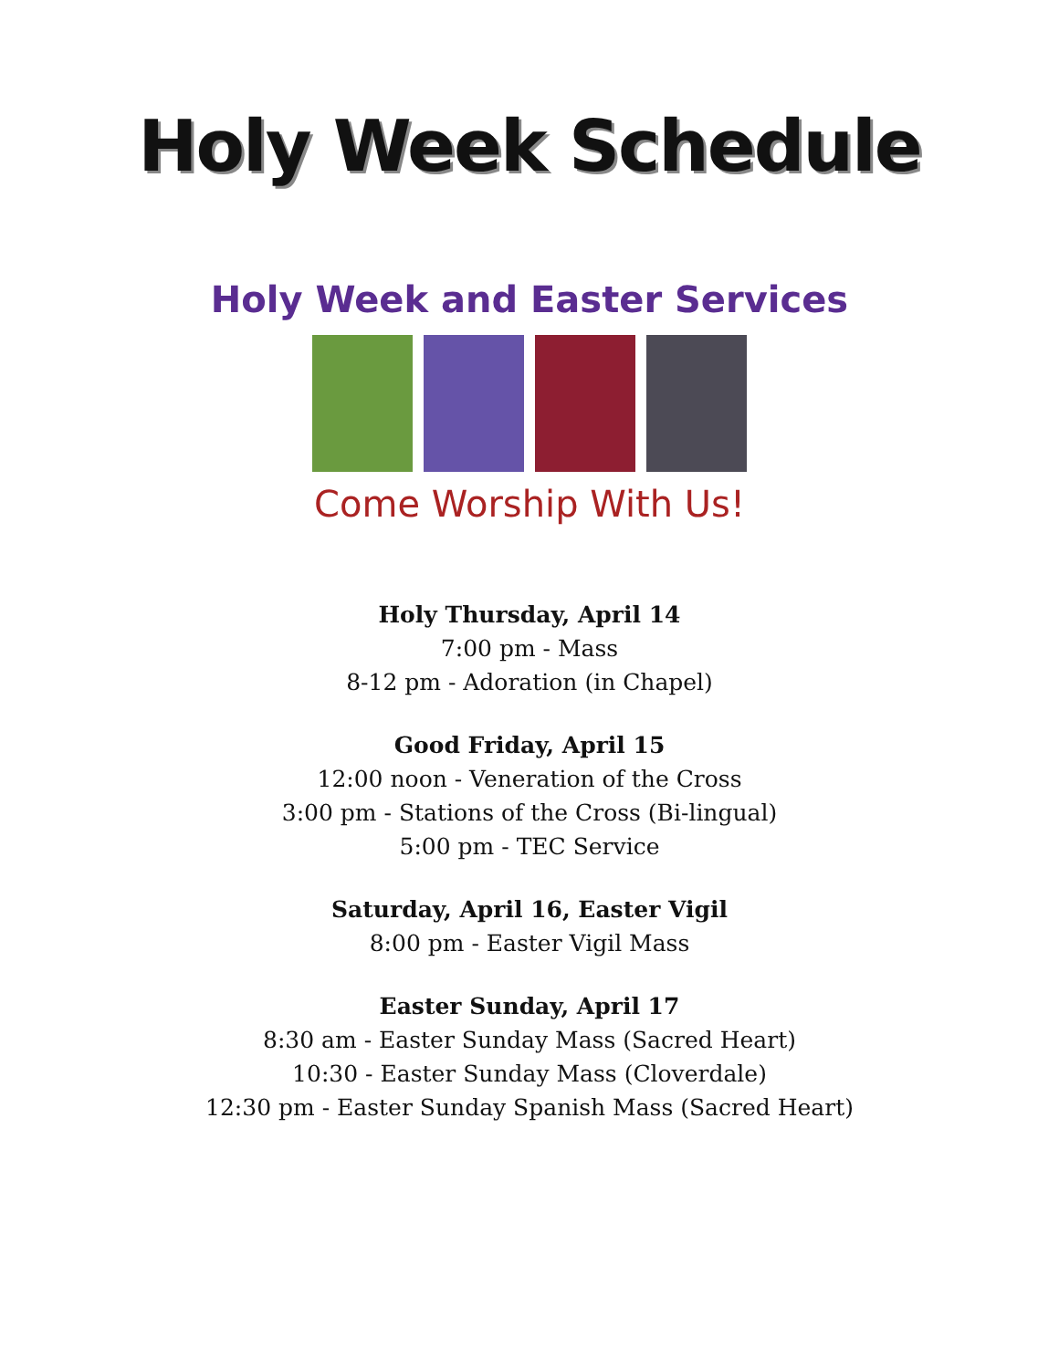Holy Week Schedule
Holy Week and Easter Services
Come Worship With Us!
Holy Thursday, April 14
7:00 pm - Mass
8-12 pm - Adoration (in Chapel)
Good Friday, April 15
12:00 noon - Veneration of the Cross
3:00 pm - Stations of the Cross (Bi-lingual)
5:00 pm - TEC Service
Saturday, April 16, Easter Vigil
8:00 pm - Easter Vigil Mass
Easter Sunday, April 17
8:30 am - Easter Sunday Mass (Sacred Heart)
10:30 - Easter Sunday Mass (Cloverdale)
12:30 pm - Easter Sunday Spanish Mass (Sacred Heart)